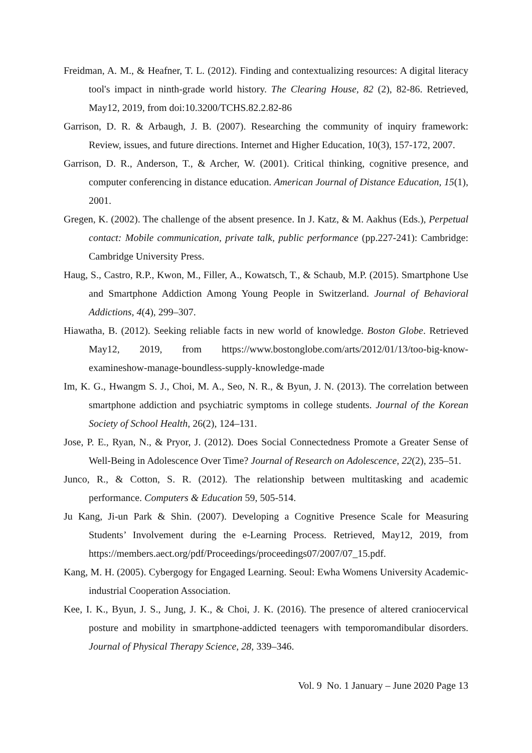Freidman, A. M., & Heafner, T. L. (2012). Finding and contextualizing resources: A digital literacy tool's impact in ninth-grade world history. The Clearing House, 82 (2), 82-86. Retrieved, May12, 2019, from doi:10.3200/TCHS.82.2.82-86
Garrison, D. R. & Arbaugh, J. B. (2007). Researching the community of inquiry framework: Review, issues, and future directions. Internet and Higher Education, 10(3), 157-172, 2007.
Garrison, D. R., Anderson, T., & Archer, W. (2001). Critical thinking, cognitive presence, and computer conferencing in distance education. American Journal of Distance Education, 15(1), 2001.
Gregen, K. (2002). The challenge of the absent presence. In J. Katz, & M. Aakhus (Eds.), Perpetual contact: Mobile communication, private talk, public performance (pp.227-241): Cambridge: Cambridge University Press.
Haug, S., Castro, R.P., Kwon, M., Filler, A., Kowatsch, T., & Schaub, M.P. (2015). Smartphone Use and Smartphone Addiction Among Young People in Switzerland. Journal of Behavioral Addictions, 4(4), 299–307.
Hiawatha, B. (2012). Seeking reliable facts in new world of knowledge. Boston Globe. Retrieved May12, 2019, from https://www.bostonglobe.com/arts/2012/01/13/too-big-know-examineshow-manage-boundless-supply-knowledge-made
Im, K. G., Hwangm S. J., Choi, M. A., Seo, N. R., & Byun, J. N. (2013). The correlation between smartphone addiction and psychiatric symptoms in college students. Journal of the Korean Society of School Health, 26(2), 124–131.
Jose, P. E., Ryan, N., & Pryor, J. (2012). Does Social Connectedness Promote a Greater Sense of Well-Being in Adolescence Over Time? Journal of Research on Adolescence, 22(2), 235–51.
Junco, R., & Cotton, S. R. (2012). The relationship between multitasking and academic performance. Computers & Education 59, 505-514.
Ju Kang, Ji-un Park & Shin. (2007). Developing a Cognitive Presence Scale for Measuring Students’ Involvement during the e-Learning Process. Retrieved, May12, 2019, from https://members.aect.org/pdf/Proceedings/proceedings07/2007/07_15.pdf.
Kang, M. H. (2005). Cybergogy for Engaged Learning. Seoul: Ewha Womens University Academic-industrial Cooperation Association.
Kee, I. K., Byun, J. S., Jung, J. K., & Choi, J. K. (2016). The presence of altered craniocervical posture and mobility in smartphone-addicted teenagers with temporomandibular disorders. Journal of Physical Therapy Science, 28, 339–346.
Vol. 9 No. 1 January – June 2020 Page 13